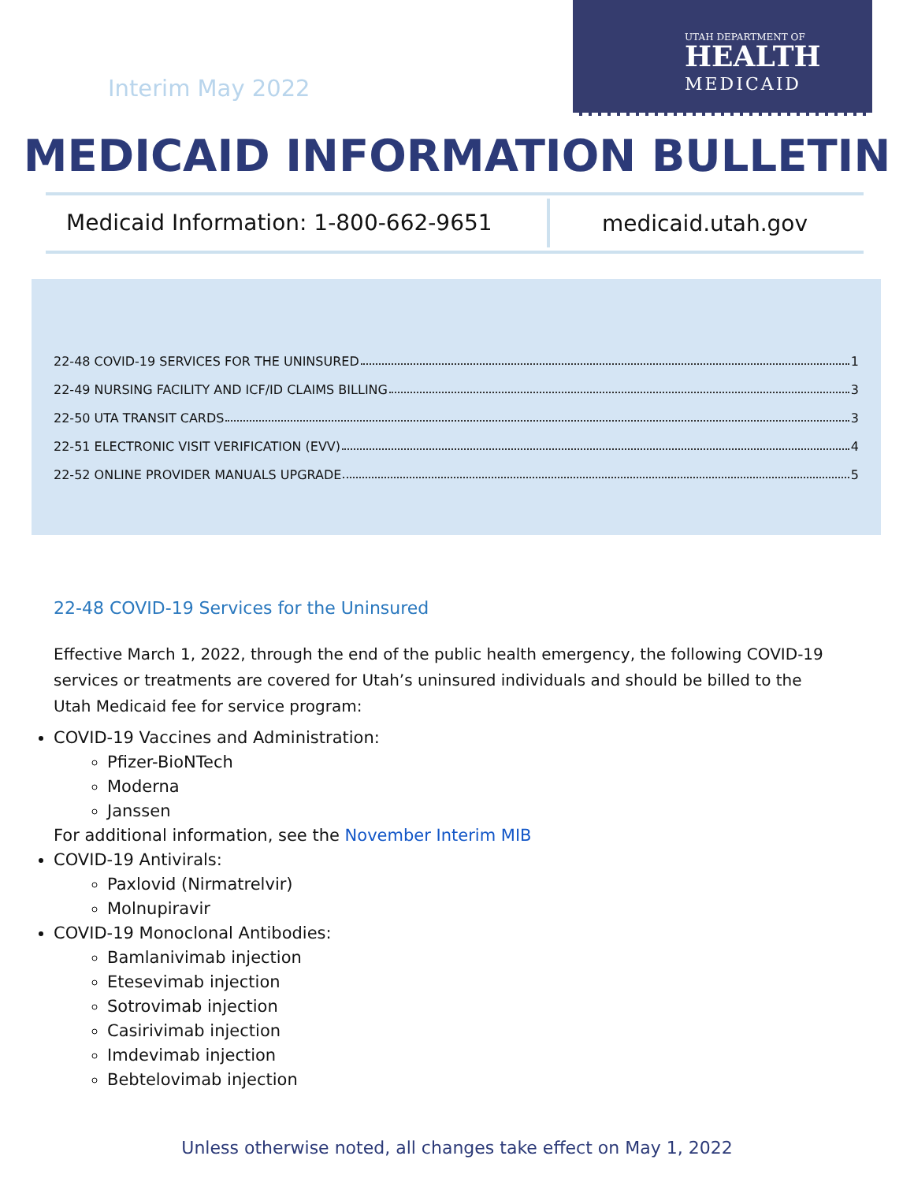Interim May 2022
UTAH DEPARTMENT OF
HEALTH
MEDICAID
MEDICAID INFORMATION BULLETIN
Medicaid Information: 1-800-662-9651
medicaid.utah.gov
22-48 COVID-19 SERVICES FOR THE UNINSURED 1
22-49 NURSING FACILITY AND ICF/ID CLAIMS BILLING 3
22-50 UTA TRANSIT CARDS 3
22-51 ELECTRONIC VISIT VERIFICATION (EVV) 4
22-52 ONLINE PROVIDER MANUALS UPGRADE 5
22-48 COVID-19 Services for the Uninsured
Effective March 1, 2022, through the end of the public health emergency, the following COVID-19 services or treatments are covered for Utah’s uninsured individuals and should be billed to the Utah Medicaid fee for service program:
COVID-19 Vaccines and Administration:
Pfizer-BioNTech
Moderna
Janssen
For additional information, see the November Interim MIB
COVID-19 Antivirals:
Paxlovid (Nirmatrelvir)
Molnupiravir
COVID-19 Monoclonal Antibodies:
Bamlanivimab injection
Etesevimab injection
Sotrovimab injection
Casirivimab injection
Imdevimab injection
Bebtelovimab injection
Unless otherwise noted, all changes take effect on May 1, 2022